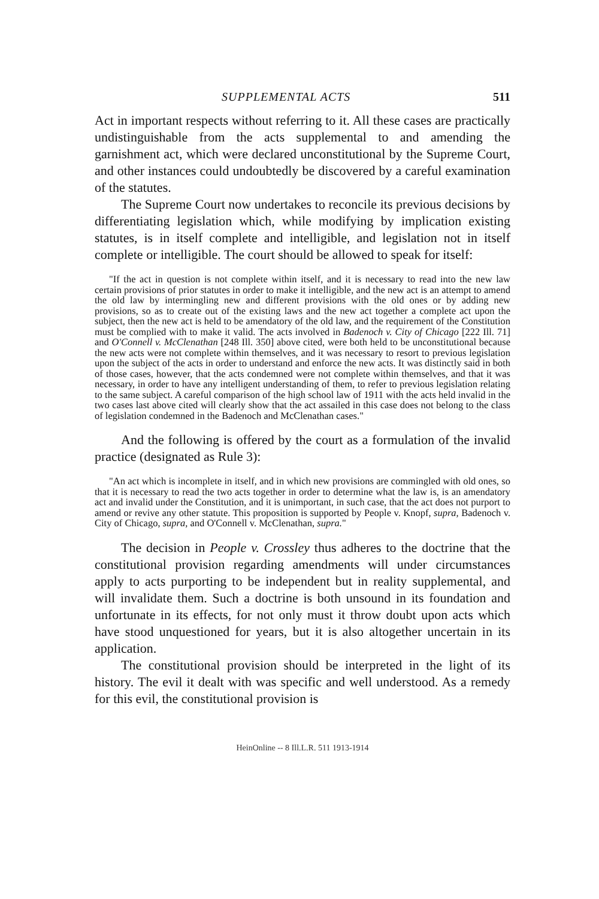SUPPLEMENTAL ACTS 511
Act in important respects without referring to it. All these cases are practically undistinguishable from the acts supplemental to and amending the garnishment act, which were declared unconstitutional by the Supreme Court, and other instances could undoubtedly be discovered by a careful examination of the statutes.
The Supreme Court now undertakes to reconcile its previous decisions by differentiating legislation which, while modifying by implication existing statutes, is in itself complete and intelligible, and legislation not in itself complete or intelligible. The court should be allowed to speak for itself:
"If the act in question is not complete within itself, and it is necessary to read into the new law certain provisions of prior statutes in order to make it intelligible, and the new act is an attempt to amend the old law by intermingling new and different provisions with the old ones or by adding new provisions, so as to create out of the existing laws and the new act together a complete act upon the subject, then the new act is held to be amendatory of the old law, and the requirement of the Constitution must be complied with to make it valid. The acts involved in Badenoch v. City of Chicago [222 Ill. 71] and O'Connell v. McClenathan [248 Ill. 350] above cited, were both held to be unconstitutional because the new acts were not complete within themselves, and it was necessary to resort to previous legislation upon the subject of the acts in order to understand and enforce the new acts. It was distinctly said in both of those cases, however, that the acts condemned were not complete within themselves, and that it was necessary, in order to have any intelligent understanding of them, to refer to previous legislation relating to the same subject. A careful comparison of the high school law of 1911 with the acts held invalid in the two cases last above cited will clearly show that the act assailed in this case does not belong to the class of legislation condemned in the Badenoch and McClenathan cases."
And the following is offered by the court as a formulation of the invalid practice (designated as Rule 3):
"An act which is incomplete in itself, and in which new provisions are commingled with old ones, so that it is necessary to read the two acts together in order to determine what the law is, is an amendatory act and invalid under the Constitution, and it is unimportant, in such case, that the act does not purport to amend or revive any other statute. This proposition is supported by People v. Knopf, supra, Badenoch v. City of Chicago, supra, and O'Connell v. McClenathan, supra."
The decision in People v. Crossley thus adheres to the doctrine that the constitutional provision regarding amendments will under circumstances apply to acts purporting to be independent but in reality supplemental, and will invalidate them. Such a doctrine is both unsound in its foundation and unfortunate in its effects, for not only must it throw doubt upon acts which have stood unquestioned for years, but it is also altogether uncertain in its application.
The constitutional provision should be interpreted in the light of its history. The evil it dealt with was specific and well understood. As a remedy for this evil, the constitutional provision is
HeinOnline -- 8 Ill.L.R. 511 1913-1914